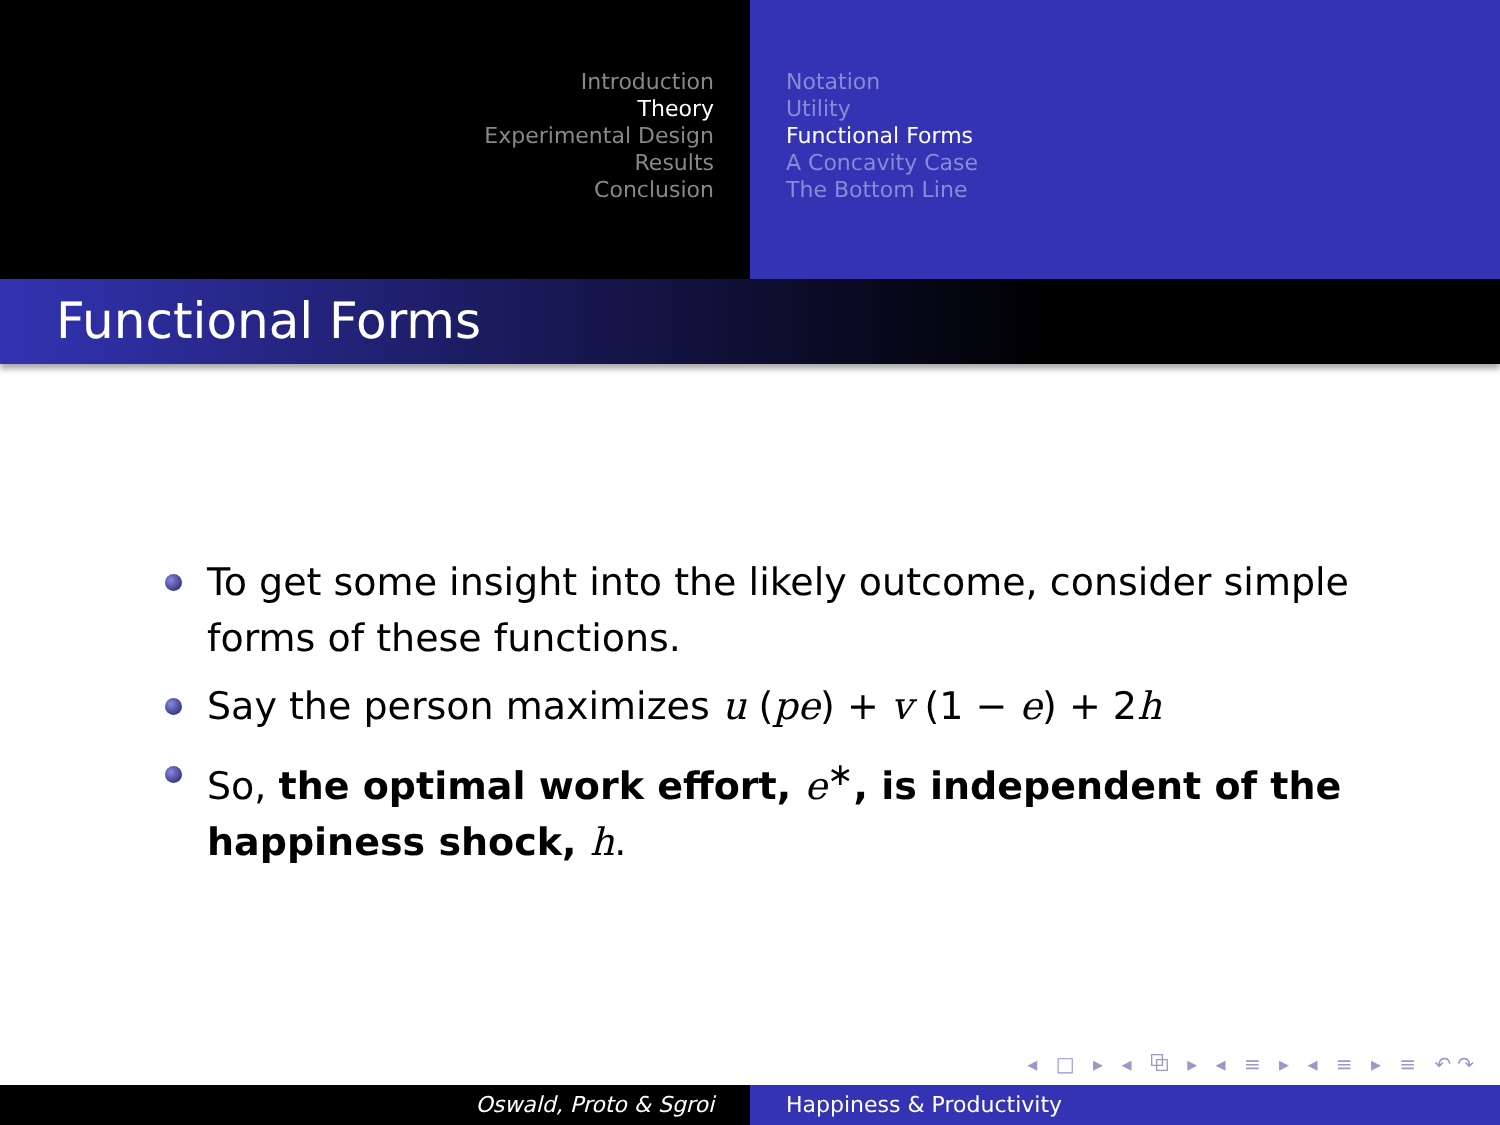Introduction
Theory
Experimental Design
Results
Conclusion
Notation
Utility
Functional Forms
A Concavity Case
The Bottom Line
Functional Forms
To get some insight into the likely outcome, consider simple forms of these functions.
Say the person maximizes u (pe) + v (1 − e) + 2h
So, the optimal work effort, e<sup>∗</sup>, is independent of the happiness shock, h.
◂ □ ▸ ◂ ⧉ ▸ ◂ ≡ ▸ ◂ ≡ ▸ ≡ ↶↷
Oswald, Proto & Sgroi Happiness & Productivity